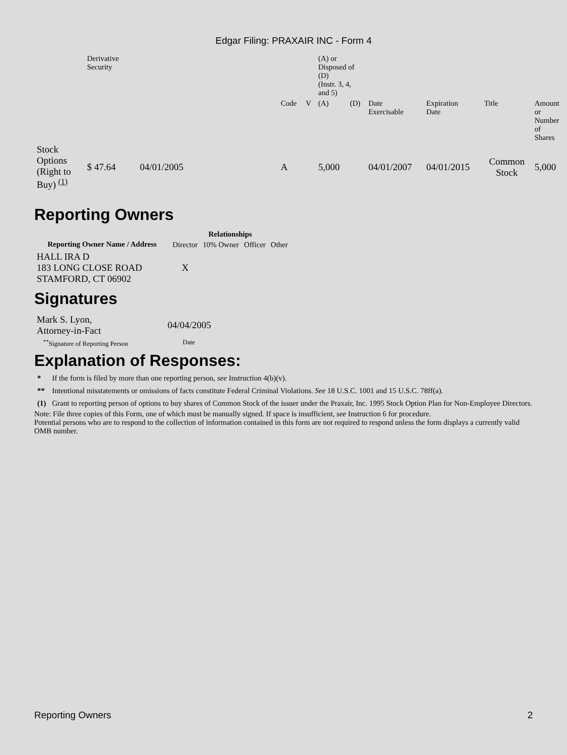Edgar Filing: PRAXAIR INC - Form 4
| | Derivative Security | | | | (A) or Disposed of (D) (Instr. 3, 4, and 5) | | | | | |
| | | | Code | V | (A) | (D) | Date Exercisable | Expiration Date | Title | Amount or Number of Shares |
| Stock Options (Right to Buy) <sup>(1)</sup> | $ 47.64 | 04/01/2005 | A | | 5,000 | | 04/01/2007 | 04/01/2015 | Common Stock | 5,000 |
Reporting Owners
| Reporting Owner Name / Address | Relationships | | | |
| --- | --- | --- | --- | --- |
| | Director | 10% Owner | Officer | Other |
| HALL IRA D 183 LONG CLOSE ROAD STAMFORD, CT 06902 | X | | | |
Signatures
| Mark S. Lyon, Attorney-in-Fact | 04/04/2005 |
| <sup>**</sup> Signature of Reporting Person | Date |
Explanation of Responses:
| * | If the form is filed by more than one reporting person, see Instruction 4(b)(v). |
| ** | Intentional misstatements or omissions of facts constitute Federal Criminal Violations. See 18 U.S.C. 1001 and 15 U.S.C. 78ff(a). |
| (1) | Grant to reporting person of options to buy shares of Common Stock of the issuer under the Praxair, Inc. 1995 Stock Option Plan for Non-Employee Directors. |
Note: File three copies of this Form, one of which must be manually signed. If space is insufficient, see Instruction 6 for procedure.
Potential persons who are to respond to the collection of information contained in this form are not required to respond unless the form displays a currently valid OMB number.
Reporting Owners 2